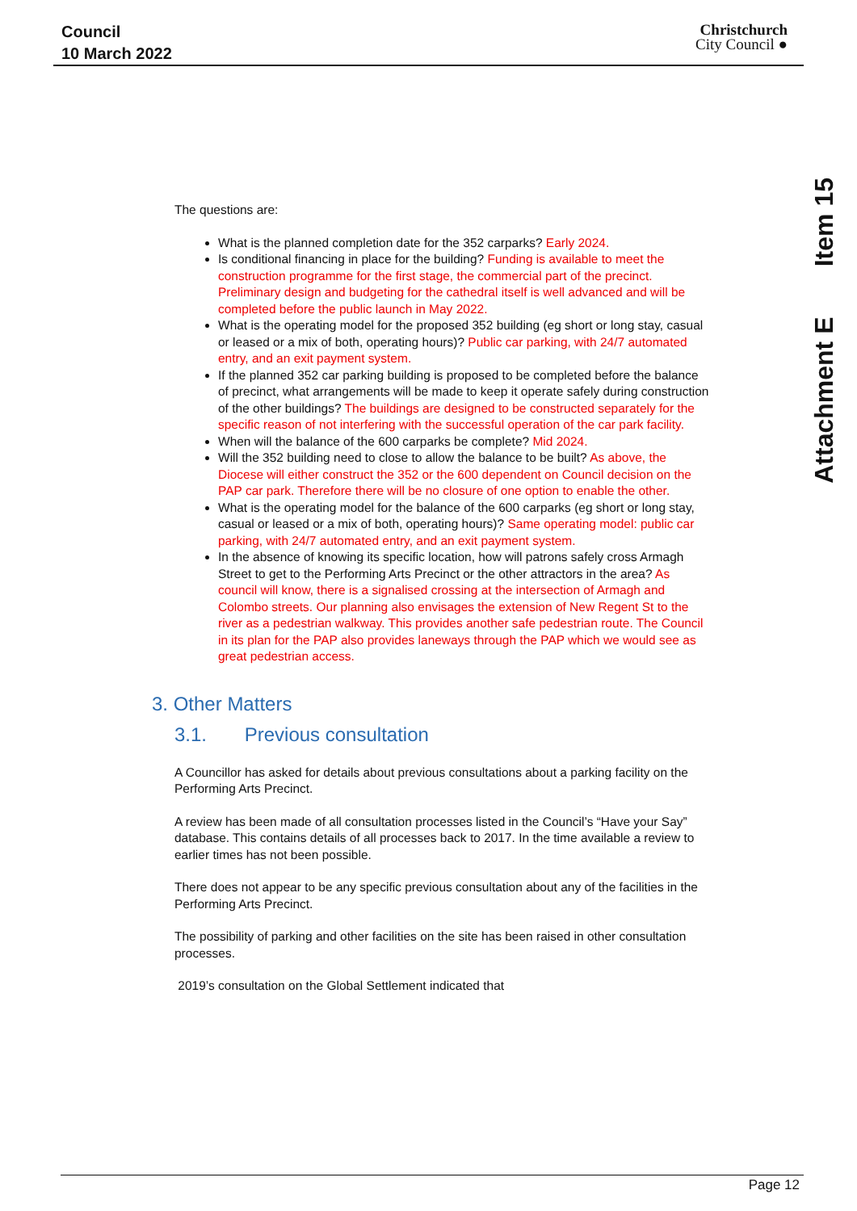Council
10 March 2022
Christchurch
City Council ●
Attachment E Item 15
The questions are:
What is the planned completion date for the 352 carparks? Early 2024.
Is conditional financing in place for the building? Funding is available to meet the construction programme for the first stage, the commercial part of the precinct. Preliminary design and budgeting for the cathedral itself is well advanced and will be completed before the public launch in May 2022.
What is the operating model for the proposed 352 building (eg short or long stay, casual or leased or a mix of both, operating hours)? Public car parking, with 24/7 automated entry, and an exit payment system.
If the planned 352 car parking building is proposed to be completed before the balance of precinct, what arrangements will be made to keep it operate safely during construction of the other buildings? The buildings are designed to be constructed separately for the specific reason of not interfering with the successful operation of the car park facility.
When will the balance of the 600 carparks be complete? Mid 2024.
Will the 352 building need to close to allow the balance to be built? As above, the Diocese will either construct the 352 or the 600 dependent on Council decision on the PAP car park. Therefore there will be no closure of one option to enable the other.
What is the operating model for the balance of the 600 carparks (eg short or long stay, casual or leased or a mix of both, operating hours)? Same operating model: public car parking, with 24/7 automated entry, and an exit payment system.
In the absence of knowing its specific location, how will patrons safely cross Armagh Street to get to the Performing Arts Precinct or the other attractors in the area? As council will know, there is a signalised crossing at the intersection of Armagh and Colombo streets. Our planning also envisages the extension of New Regent St to the river as a pedestrian walkway. This provides another safe pedestrian route. The Council in its plan for the PAP also provides laneways through the PAP which we would see as great pedestrian access.
3. Other Matters
3.1. Previous consultation
A Councillor has asked for details about previous consultations about a parking facility on the Performing Arts Precinct.
A review has been made of all consultation processes listed in the Council’s “Have your Say” database. This contains details of all processes back to 2017. In the time available a review to earlier times has not been possible.
There does not appear to be any specific previous consultation about any of the facilities in the Performing Arts Precinct.
The possibility of parking and other facilities on the site has been raised in other consultation processes.
2019’s consultation on the Global Settlement indicated that
Page 12